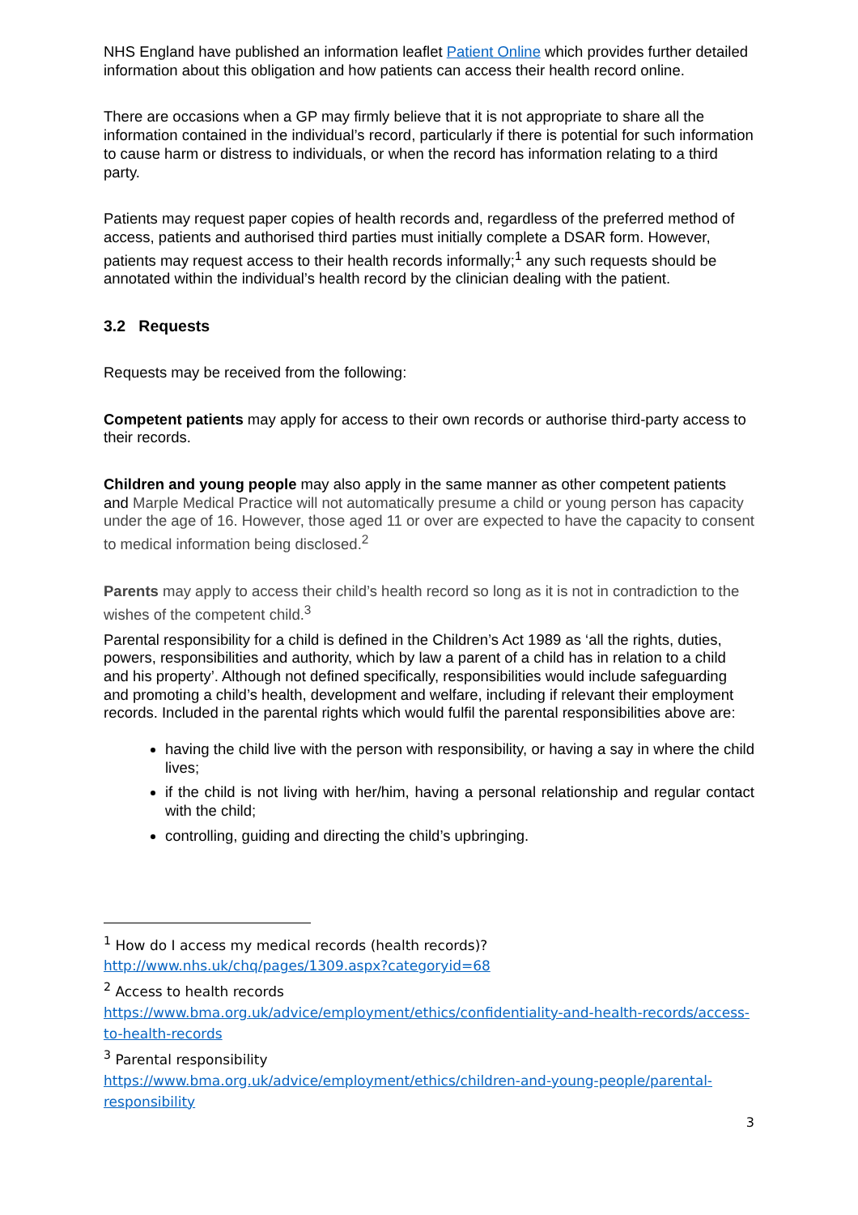NHS England have published an information leaflet Patient Online which provides further detailed information about this obligation and how patients can access their health record online.
There are occasions when a GP may firmly believe that it is not appropriate to share all the information contained in the individual’s record, particularly if there is potential for such information to cause harm or distress to individuals, or when the record has information relating to a third party.
Patients may request paper copies of health records and, regardless of the preferred method of access, patients and authorised third parties must initially complete a DSAR form. However, patients may request access to their health records informally;<sup>1</sup> any such requests should be annotated within the individual’s health record by the clinician dealing with the patient.
3.2 Requests
Requests may be received from the following:
Competent patients may apply for access to their own records or authorise third-party access to their records.
Children and young people may also apply in the same manner as other competent patients and Marple Medical Practice will not automatically presume a child or young person has capacity under the age of 16. However, those aged 11 or over are expected to have the capacity to consent to medical information being disclosed.<sup>2</sup>
Parents may apply to access their child’s health record so long as it is not in contradiction to the wishes of the competent child.<sup>3</sup>
Parental responsibility for a child is defined in the Children’s Act 1989 as ‘all the rights, duties, powers, responsibilities and authority, which by law a parent of a child has in relation to a child and his property’. Although not defined specifically, responsibilities would include safeguarding and promoting a child’s health, development and welfare, including if relevant their employment records. Included in the parental rights which would fulfil the parental responsibilities above are:
having the child live with the person with responsibility, or having a say in where the child lives;
if the child is not living with her/him, having a personal relationship and regular contact with the child;
controlling, guiding and directing the child’s upbringing.
<sup>1</sup> How do I access my medical records (health records)?
http://www.nhs.uk/chq/pages/1309.aspx?categoryid=68
<sup>2</sup> Access to health records
https://www.bma.org.uk/advice/employment/ethics/confidentiality-and-health-records/access-to-health-records
<sup>3</sup> Parental responsibility
https://www.bma.org.uk/advice/employment/ethics/children-and-young-people/parental-responsibility
3